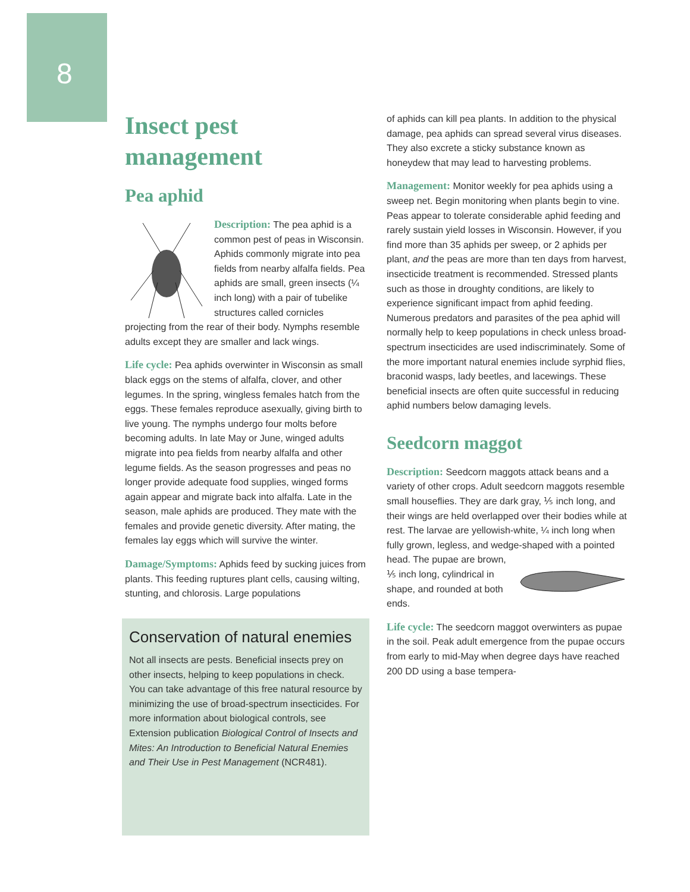8
Insect pest management
Pea aphid
Description: The pea aphid is a common pest of peas in Wisconsin. Aphids commonly migrate into pea fields from nearby alfalfa fields. Pea aphids are small, green insects (¼ inch long) with a pair of tubelike structures called cornicles projecting from the rear of their body. Nymphs resemble adults except they are smaller and lack wings.
Life cycle: Pea aphids overwinter in Wisconsin as small black eggs on the stems of alfalfa, clover, and other legumes. In the spring, wingless females hatch from the eggs. These females reproduce asexually, giving birth to live young. The nymphs undergo four molts before becoming adults. In late May or June, winged adults migrate into pea fields from nearby alfalfa and other legume fields. As the season progresses and peas no longer provide adequate food supplies, winged forms again appear and migrate back into alfalfa. Late in the season, male aphids are produced. They mate with the females and provide genetic diversity. After mating, the females lay eggs which will survive the winter.
Damage/Symptoms: Aphids feed by sucking juices from plants. This feeding ruptures plant cells, causing wilting, stunting, and chlorosis. Large populations
Conservation of natural enemies
Not all insects are pests. Beneficial insects prey on other insects, helping to keep populations in check. You can take advantage of this free natural resource by minimizing the use of broad-spectrum insecticides. For more information about biological controls, see Extension publication Biological Control of Insects and Mites: An Introduction to Beneficial Natural Enemies and Their Use in Pest Management (NCR481).
of aphids can kill pea plants. In addition to the physical damage, pea aphids can spread several virus diseases. They also excrete a sticky substance known as honeydew that may lead to harvesting problems.
Management: Monitor weekly for pea aphids using a sweep net. Begin monitoring when plants begin to vine. Peas appear to tolerate considerable aphid feeding and rarely sustain yield losses in Wisconsin. However, if you find more than 35 aphids per sweep, or 2 aphids per plant, and the peas are more than ten days from harvest, insecticide treatment is recommended. Stressed plants such as those in droughty conditions, are likely to experience significant impact from aphid feeding. Numerous predators and parasites of the pea aphid will normally help to keep populations in check unless broad-spectrum insecticides are used indiscriminately. Some of the more important natural enemies include syrphid flies, braconid wasps, lady beetles, and lacewings. These beneficial insects are often quite successful in reducing aphid numbers below damaging levels.
Seedcorn maggot
Description: Seedcorn maggots attack beans and a variety of other crops. Adult seedcorn maggots resemble small houseflies. They are dark gray, ⅕ inch long, and their wings are held overlapped over their bodies while at rest. The larvae are yellowish-white, ¼ inch long when fully grown, legless, and wedge-shaped with a pointed head. The pupae are brown, ⅕ inch long, cylindrical in shape, and rounded at both ends.
Life cycle: The seedcorn maggot overwinters as pupae in the soil. Peak adult emergence from the pupae occurs from early to mid-May when degree days have reached 200 DD using a base tempera-